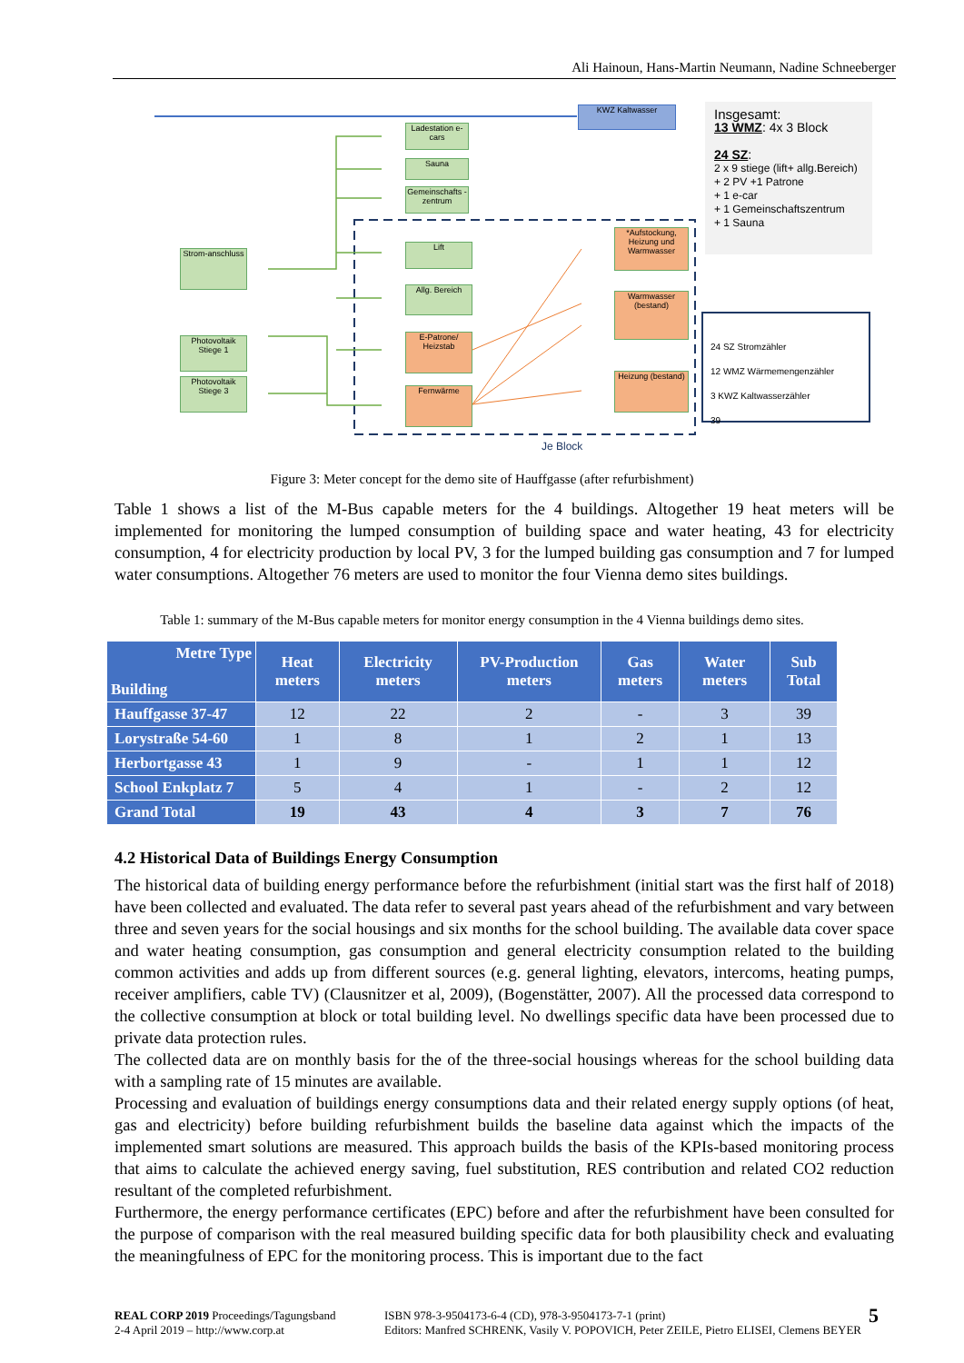Ali Hainoun, Hans-Martin Neumann, Nadine Schneeberger
Ladestation e-cars
Sauna
Gemeinschafts -zentrum
Lift
Allg. Bereich
E-Patrone/ Heizstab
Fernwärme
Strom-anschluss
Photovoltaik Stiege 1
Photovoltaik Stiege 3
*Aufstockung, Heizung und Warmwasser
Warmwasser (bestand)
Heizung (bestand)
KWZ Kaltwasser
Je Block
Insgesamt:
13 WMZ: 4x 3 Block
24 SZ:
2 x 9 stiege (lift+ allg.Bereich)
+ 2 PV +1 Patrone
+ 1 e-car
+ 1 Gemeinschaftszentrum
+ 1 Sauna
24 SZ Stromzähler
12 WMZ Wärmemengenzähler
3 KWZ Kaltwasserzähler
39
Figure 3: Meter concept for the demo site of Hauffgasse (after refurbishment)
Table 1 shows a list of the M-Bus capable meters for the 4 buildings. Altogether 19 heat meters will be implemented for monitoring the lumped consumption of building space and water heating, 43 for electricity consumption, 4 for electricity production by local PV, 3 for the lumped building gas consumption and 7 for lumped water consumptions. Altogether 76 meters are used to monitor the four Vienna demo sites buildings.
Table 1: summary of the M-Bus capable meters for monitor energy consumption in the 4 Vienna buildings demo sites.
| Metre Type Building | Heat meters | Electricity meters | PV-Production meters | Gas meters | Water meters | Sub Total |
| --- | --- | --- | --- | --- | --- | --- |
| Hauffgasse 37-47 | 12 | 22 | 2 | - | 3 | 39 |
| Lorystraße 54-60 | 1 | 8 | 1 | 2 | 1 | 13 |
| Herbortgasse 43 | 1 | 9 | - | 1 | 1 | 12 |
| School Enkplatz 7 | 5 | 4 | 1 | - | 2 | 12 |
| Grand Total | 19 | 43 | 4 | 3 | 7 | 76 |
4.2 Historical Data of Buildings Energy Consumption
The historical data of building energy performance before the refurbishment (initial start was the first half of 2018) have been collected and evaluated. The data refer to several past years ahead of the refurbishment and vary between three and seven years for the social housings and six months for the school building. The available data cover space and water heating consumption, gas consumption and general electricity consumption related to the building common activities and adds up from different sources (e.g. general lighting, elevators, intercoms, heating pumps, receiver amplifiers, cable TV) (Clausnitzer et al, 2009), (Bogenstätter, 2007). All the processed data correspond to the collective consumption at block or total building level. No dwellings specific data have been processed due to private data protection rules.
The collected data are on monthly basis for the of the three-social housings whereas for the school building data with a sampling rate of 15 minutes are available.
Processing and evaluation of buildings energy consumptions data and their related energy supply options (of heat, gas and electricity) before building refurbishment builds the baseline data against which the impacts of the implemented smart solutions are measured. This approach builds the basis of the KPIs-based monitoring process that aims to calculate the achieved energy saving, fuel substitution, RES contribution and related CO2 reduction resultant of the completed refurbishment.
Furthermore, the energy performance certificates (EPC) before and after the refurbishment have been consulted for the purpose of comparison with the real measured building specific data for both plausibility check and evaluating the meaningfulness of EPC for the monitoring process. This is important due to the fact
REAL CORP 2019 Proceedings/Tagungsband
2-4 April 2019 – http://www.corp.at
ISBN 978-3-9504173-6-4 (CD), 978-3-9504173-7-1 (print)
Editors: Manfred SCHRENK, Vasily V. POPOVICH, Peter ZEILE, Pietro ELISEI, Clemens BEYER
5